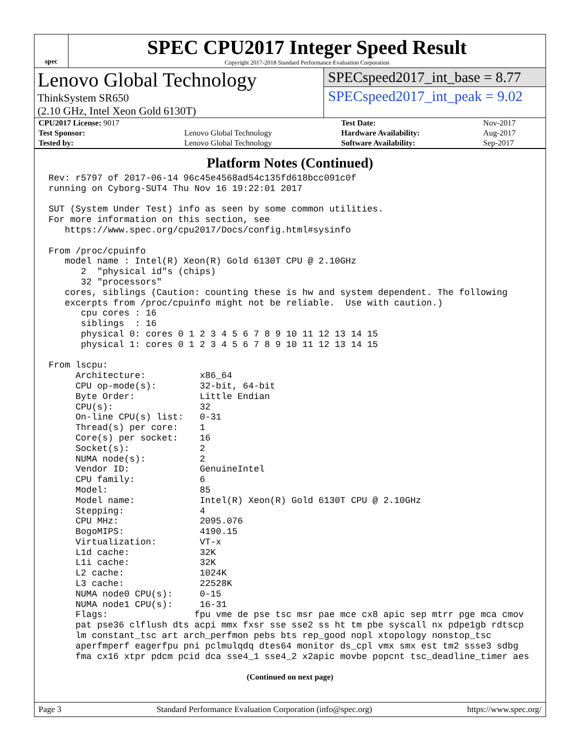spec
SPEC CPU2017 Integer Speed Result
Copyright 2017-2018 Standard Performance Evaluation Corporation
Lenovo Global Technology
ThinkSystem SR650
(2.10 GHz, Intel Xeon Gold 6130T)
SPECspeed2017_int_base = 8.77
SPECspeed2017_int_peak = 9.02
| CPU2017 License: 9017 | | Test Date: | Nov-2017 |
| Test Sponsor: | Lenovo Global Technology | Hardware Availability: | Aug-2017 |
| Tested by: | Lenovo Global Technology | Software Availability: | Sep-2017 |
Platform Notes (Continued)
Rev: r5797 of 2017-06-14 96c45e4568ad54c135fd618bcc091c0f
running on Cyborg-SUT4 Thu Nov 16 19:22:01 2017

SUT (System Under Test) info as seen by some common utilities.
For more information on this section, see
   https://www.spec.org/cpu2017/Docs/config.html#sysinfo

From /proc/cpuinfo
   model name : Intel(R) Xeon(R) Gold 6130T CPU @ 2.10GHz
      2  "physical id"s (chips)
      32 "processors"
   cores, siblings (Caution: counting these is hw and system dependent. The following
   excerpts from /proc/cpuinfo might not be reliable.  Use with caution.)
      cpu cores : 16
      siblings  : 16
      physical 0: cores 0 1 2 3 4 5 6 7 8 9 10 11 12 13 14 15
      physical 1: cores 0 1 2 3 4 5 6 7 8 9 10 11 12 13 14 15

From lscpu:
     Architecture:          x86_64
     CPU op-mode(s):        32-bit, 64-bit
     Byte Order:            Little Endian
     CPU(s):                32
     On-line CPU(s) list:   0-31
     Thread(s) per core:    1
     Core(s) per socket:    16
     Socket(s):             2
     NUMA node(s):          2
     Vendor ID:             GenuineIntel
     CPU family:            6
     Model:                 85
     Model name:            Intel(R) Xeon(R) Gold 6130T CPU @ 2.10GHz
     Stepping:              4
     CPU MHz:               2095.076
     BogoMIPS:              4190.15
     Virtualization:        VT-x
     L1d cache:             32K
     L1i cache:             32K
     L2 cache:              1024K
     L3 cache:              22528K
     NUMA node0 CPU(s):     0-15
     NUMA node1 CPU(s):     16-31
     Flags:                fpu vme de pse tsc msr pae mce cx8 apic sep mtrr pge mca cmov
     pat pse36 clflush dts acpi mmx fxsr sse sse2 ss ht tm pbe syscall nx pdpe1gb rdtscp
     lm constant_tsc art arch_perfmon pebs bts rep_good nopl xtopology nonstop_tsc
     aperfmperf eagerfpu pni pclmulqdq dtes64 monitor ds_cpl vmx smx est tm2 ssse3 sdbg
     fma cx16 xtpr pdcm pcid dca sse4_1 sse4_2 x2apic movbe popcnt tsc_deadline_timer aes
(Continued on next page)
Page 3 Standard Performance Evaluation Corporation (info@spec.org) https://www.spec.org/